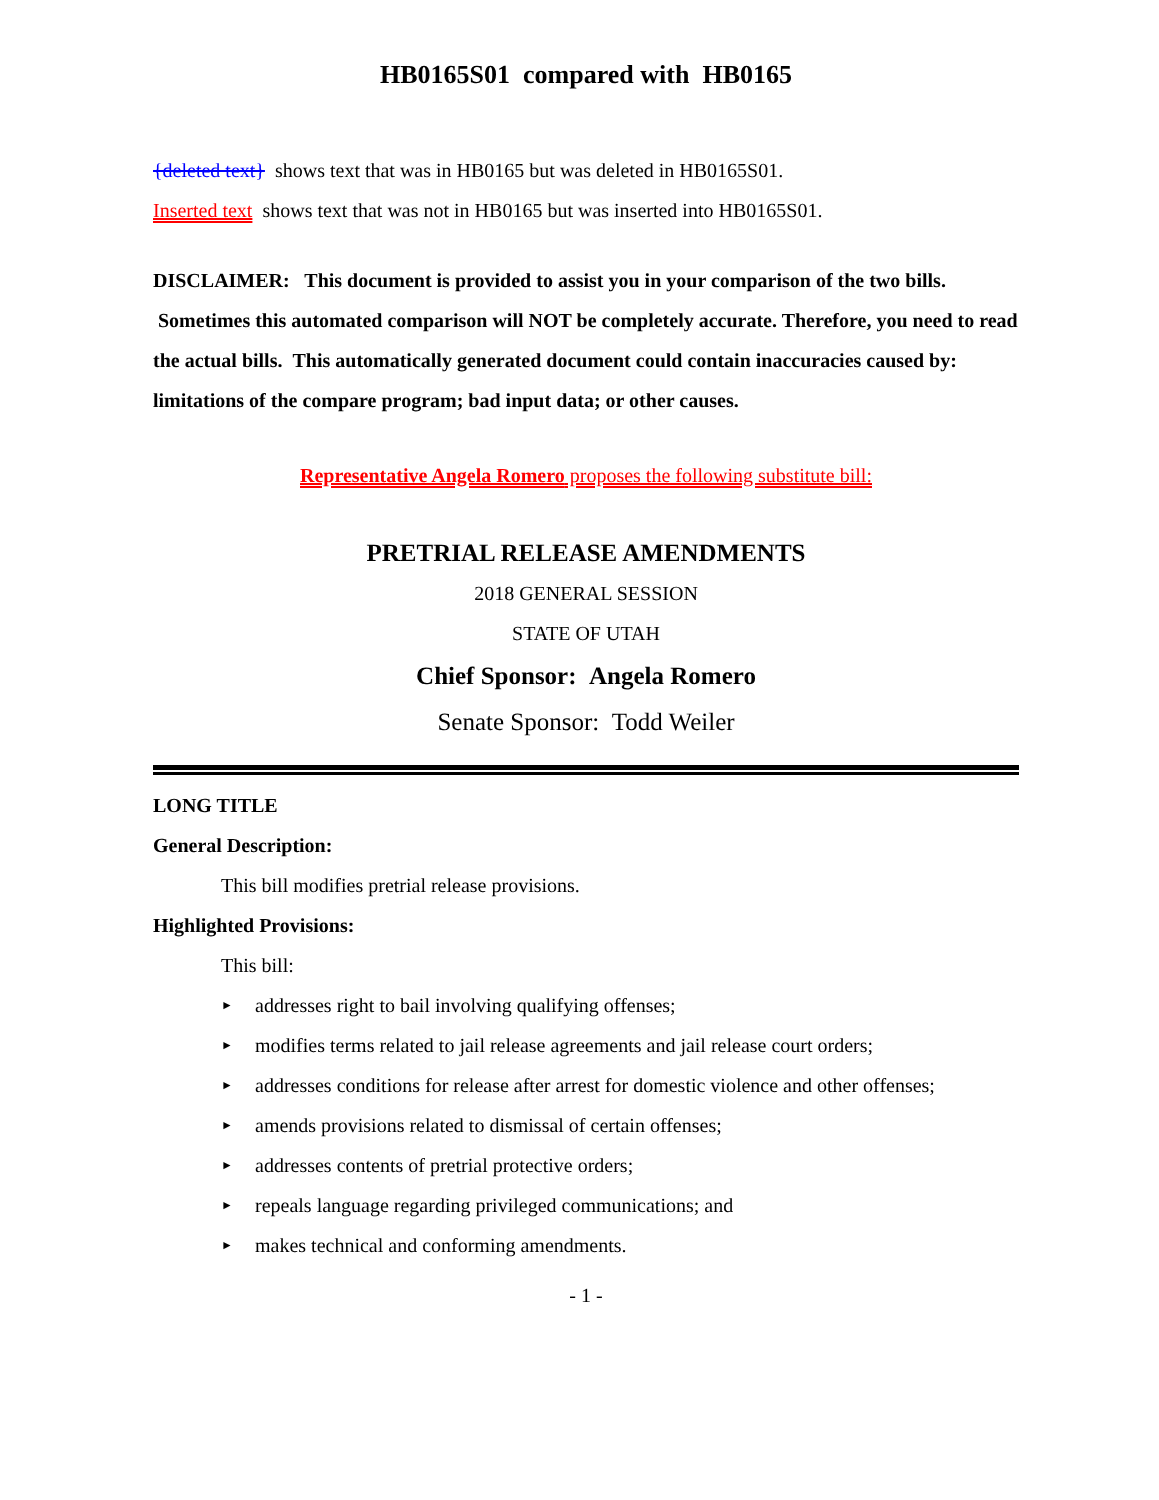HB0165S01 compared with HB0165
{deleted text} shows text that was in HB0165 but was deleted in HB0165S01.
Inserted text shows text that was not in HB0165 but was inserted into HB0165S01.
DISCLAIMER: This document is provided to assist you in your comparison of the two bills. Sometimes this automated comparison will NOT be completely accurate. Therefore, you need to read the actual bills. This automatically generated document could contain inaccuracies caused by: limitations of the compare program; bad input data; or other causes.
Representative Angela Romero proposes the following substitute bill:
PRETRIAL RELEASE AMENDMENTS
2018 GENERAL SESSION
STATE OF UTAH
Chief Sponsor: Angela Romero
Senate Sponsor: Todd Weiler
LONG TITLE
General Description:
This bill modifies pretrial release provisions.
Highlighted Provisions:
This bill:
► addresses right to bail involving qualifying offenses;
► modifies terms related to jail release agreements and jail release court orders;
► addresses conditions for release after arrest for domestic violence and other offenses;
► amends provisions related to dismissal of certain offenses;
► addresses contents of pretrial protective orders;
► repeals language regarding privileged communications; and
► makes technical and conforming amendments.
- 1 -